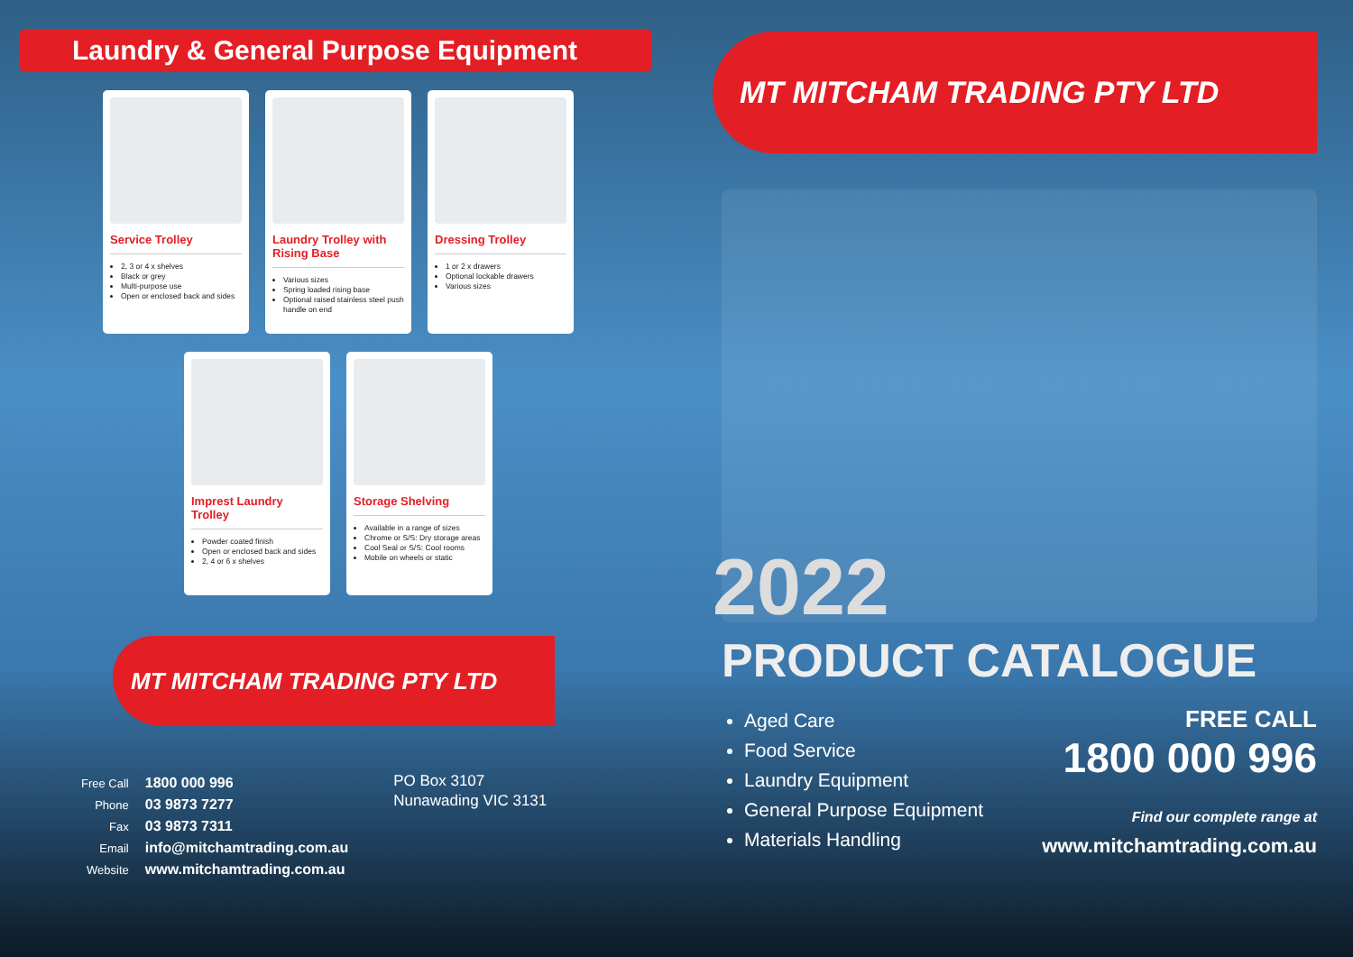Laundry & General Purpose Equipment
Service Trolley
2, 3 or 4 x shelves
Black or grey
Multi-purpose use
Open or enclosed back and sides
Laundry Trolley with Rising Base
Various sizes
Spring loaded rising base
Optional raised stainless steel push handle on end
Dressing Trolley
1 or 2 x drawers
Optional lockable drawers
Various sizes
Imprest Laundry Trolley
Powder coated finish
Open or enclosed back and sides
2, 4 or 6 x shelves
Storage Shelving
Available in a range of sizes
Chrome or S/S: Dry storage areas
Cool Seal or S/S: Cool rooms
Mobile on wheels or static
MT MITCHAM TRADING PTY LTD
| Free Call | 1800 000 996 |
| Phone | 03 9873 7277 |
| Fax | 03 9873 7311 |
| Email | info@mitchamtrading.com.au |
| Website | www.mitchamtrading.com.au |
PO Box 3107
Nunawading VIC 3131
MT MITCHAM TRADING PTY LTD
2022
PRODUCT CATALOGUE
Aged Care
Food Service
Laundry Equipment
General Purpose Equipment
Materials Handling
FREE CALL
1800 000 996
Find our complete range at
www.mitchamtrading.com.au